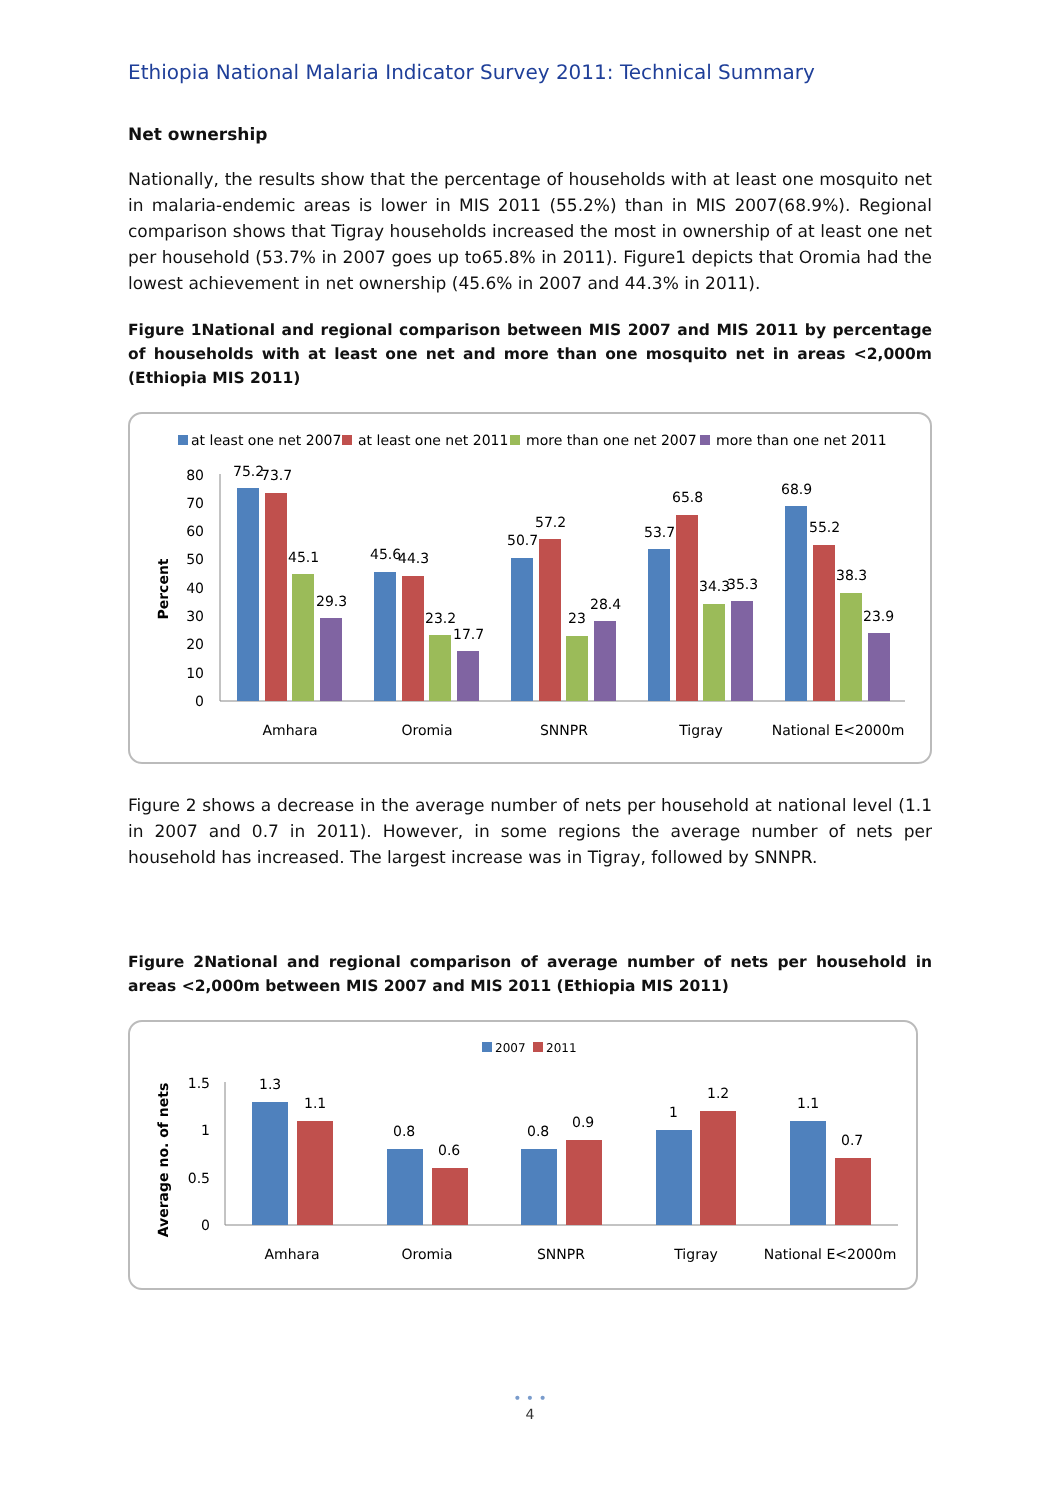Ethiopia National Malaria Indicator Survey 2011: Technical Summary
Net ownership
Nationally, the results show that the percentage of households with at least one mosquito net in malaria-endemic areas is lower in MIS 2011 (55.2%) than in MIS 2007(68.9%). Regional comparison shows that Tigray households increased the most in ownership of at least one net per household (53.7% in 2007 goes up to65.8% in 2011). Figure1 depicts that Oromia had the lowest achievement in net ownership (45.6% in 2007 and 44.3% in 2011).
Figure 1National and regional comparison between MIS 2007 and MIS 2011 by percentage of households with at least one net and more than one mosquito net in areas <2,000m (Ethiopia MIS 2011)
at least one net 2007
at least one net 2011
more than one net 2007
more than one net 2011
Percent
0
10
20
30
40
50
60
70
80
75.2
73.7
45.1
29.3
45.6
44.3
23.2
17.7
50.7
57.2
23
28.4
53.7
65.8
34.3
35.3
68.9
55.2
38.3
23.9
Amhara
Oromia
SNNPR
Tigray
National E<2000m
Figure 2 shows a decrease in the average number of nets per household at national level (1.1 in 2007 and 0.7 in 2011). However, in some regions the average number of nets per household has increased. The largest increase was in Tigray, followed by SNNPR.
Figure 2National and regional comparison of average number of nets per household in areas <2,000m between MIS 2007 and MIS 2011 (Ethiopia MIS 2011)
2007
2011
Average no. of nets
0
0.5
1
1.5
1.3
1.1
0.8
0.6
0.8
0.9
1
1.2
1.1
0.7
Amhara
Oromia
SNNPR
Tigray
National E<2000m
• • •
4